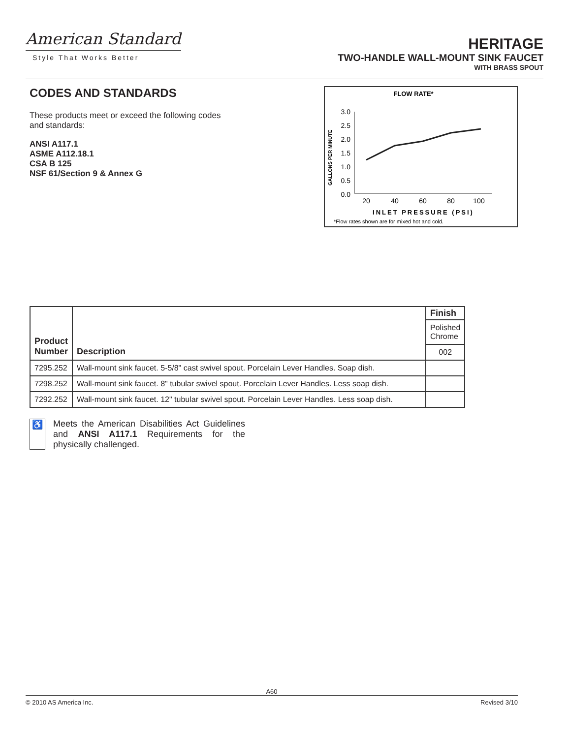American Standard
Style That Works Better
HERITAGE
TWO-HANDLE WALL-MOUNT SINK FAUCET
WITH BRASS SPOUT
CODES AND STANDARDS
These products meet or exceed the following codes and standards:
ANSI A117.1
ASME A112.18.1
CSA B 125
NSF 61/Section 9 & Annex G
FLOW RATE*
GALLONS PER MINUTE
3.0
2.5
2.0
1.5
1.0
0.5
0.0
20
40
60
80
100
INLET PRESSURE (PSI)
*Flow rates shown are for mixed hot and cold.
| Product Number | Description | Finish |
| --- | --- | --- |
| | | Polished Chrome |
| | | 002 |
| 7295.252 | Wall-mount sink faucet. 5-5/8" cast swivel spout. Porcelain Lever Handles. Soap dish. | |
| 7298.252 | Wall-mount sink faucet. 8" tubular swivel spout. Porcelain Lever Handles. Less soap dish. | |
| 7292.252 | Wall-mount sink faucet. 12" tubular swivel spout. Porcelain Lever Handles. Less soap dish. | |
♿ Meets the American Disabilities Act Guidelines and ANSI A117.1 Requirements for the physically challenged.
A60
© 2010 AS America Inc. Revised 3/10